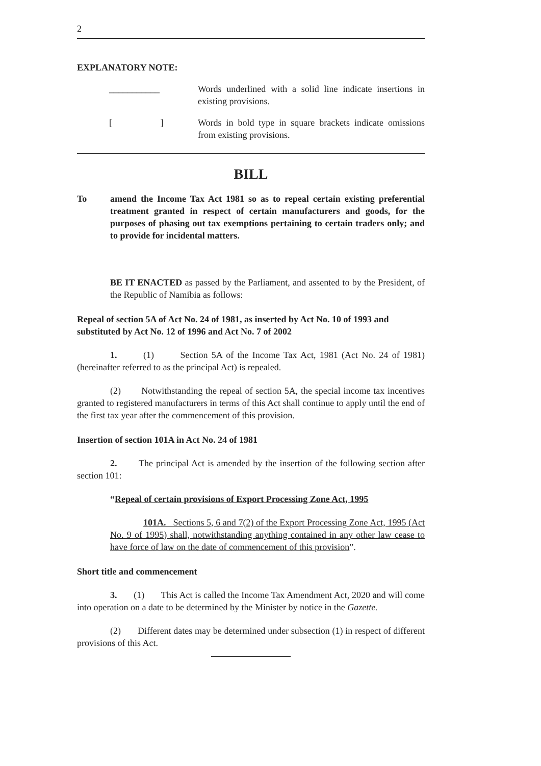2
EXPLANATORY NOTE:
___________ Words underlined with a solid line indicate insertions in existing provisions.
[ ]
Words in bold type in square brackets indicate omissions from existing provisions.
BILL
To amend the Income Tax Act 1981 so as to repeal certain existing preferential treatment granted in respect of certain manufacturers and goods, for the purposes of phasing out tax exemptions pertaining to certain traders only; and to provide for incidental matters.
BE IT ENACTED as passed by the Parliament, and assented to by the President, of the Republic of Namibia as follows:
Repeal of section 5A of Act No. 24 of 1981, as inserted by Act No. 10 of 1993 and substituted by Act No. 12 of 1996 and Act No. 7 of 2002
1. (1) Section 5A of the Income Tax Act, 1981 (Act No. 24 of 1981) (hereinafter referred to as the principal Act) is repealed.
(2) Notwithstanding the repeal of section 5A, the special income tax incentives granted to registered manufacturers in terms of this Act shall continue to apply until the end of the first tax year after the commencement of this provision.
Insertion of section 101A in Act No. 24 of 1981
2. The principal Act is amended by the insertion of the following section after section 101:
“Repeal of certain provisions of Export Processing Zone Act, 1995
101A. Sections 5, 6 and 7(2) of the Export Processing Zone Act, 1995 (Act No. 9 of 1995) shall, notwithstanding anything contained in any other law cease to have force of law on the date of commencement of this provision”.
Short title and commencement
3. (1) This Act is called the Income Tax Amendment Act, 2020 and will come into operation on a date to be determined by the Minister by notice in the Gazette.
(2) Different dates may be determined under subsection (1) in respect of different provisions of this Act.